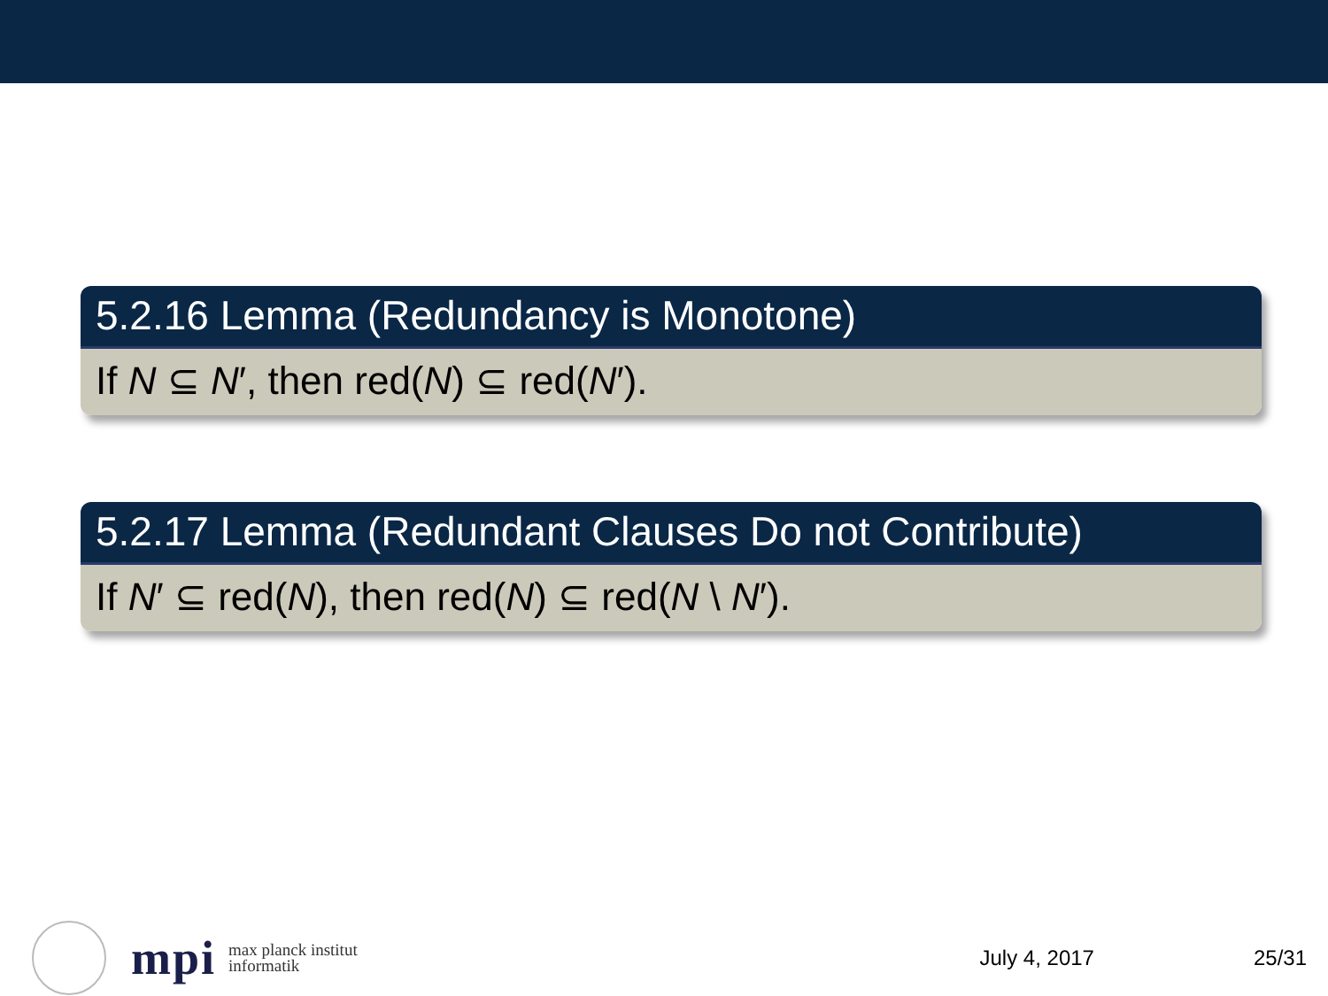5.2.16 Lemma (Redundancy is Monotone)
If N ⊆ N′, then red(N) ⊆ red(N′).
5.2.17 Lemma (Redundant Clauses Do not Contribute)
If N′ ⊆ red(N), then red(N) ⊆ red(N \ N′).
mpi
max planck institut
informatik
July 4, 2017 25/31